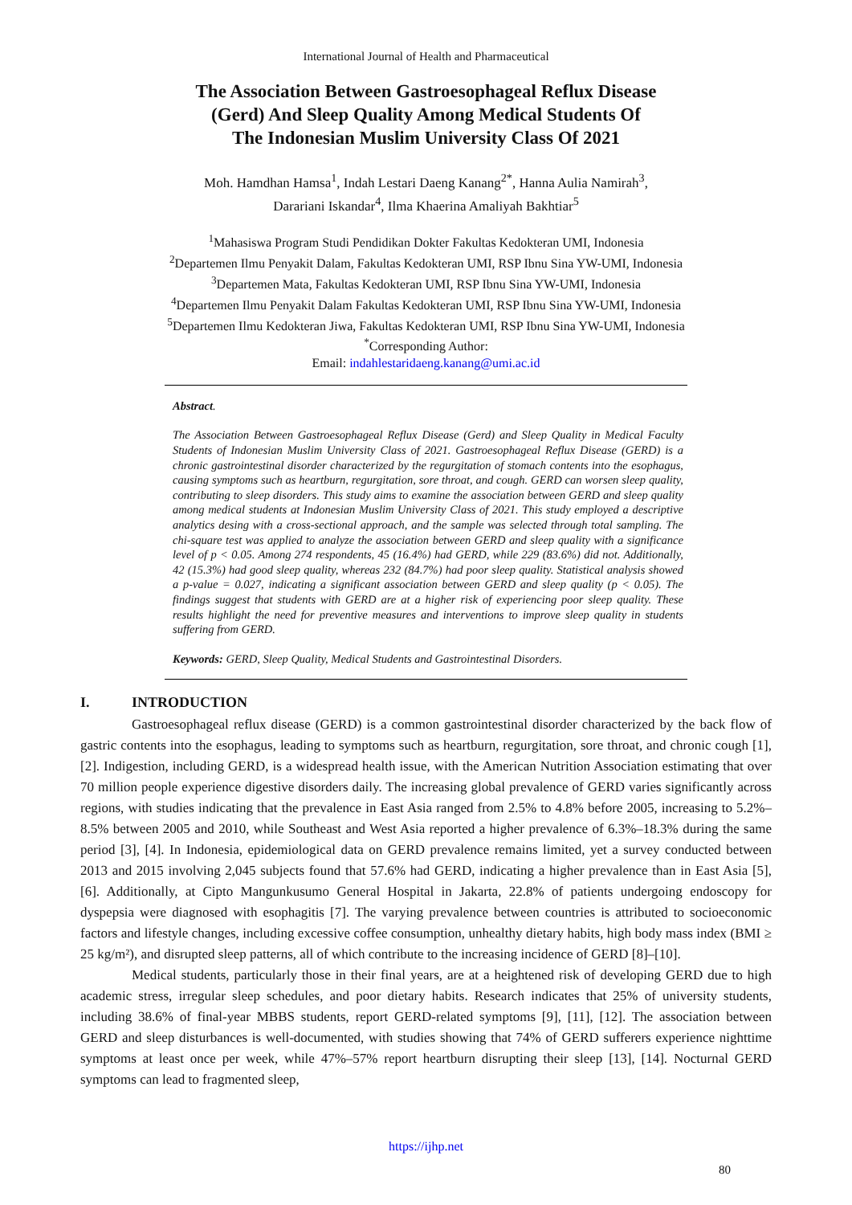International Journal of Health and Pharmaceutical
The Association Between Gastroesophageal Reflux Disease
(Gerd) And Sleep Quality Among Medical Students Of
The Indonesian Muslim University Class Of 2021
Moh. Hamdhan Hamsa<sup>1</sup>, Indah Lestari Daeng Kanang<sup>2*</sup>, Hanna Aulia Namirah<sup>3</sup>,
Darariani Iskandar<sup>4</sup>, Ilma Khaerina Amaliyah Bakhtiar<sup>5</sup>
<sup>1</sup> Mahasiswa Program Studi Pendidikan Dokter Fakultas Kedokteran UMI, Indonesia
<sup>2</sup> Departemen Ilmu Penyakit Dalam, Fakultas Kedokteran UMI, RSP Ibnu Sina YW-UMI, Indonesia
<sup>3</sup> Departemen Mata, Fakultas Kedokteran UMI, RSP Ibnu Sina YW-UMI, Indonesia
<sup>4</sup> Departemen Ilmu Penyakit Dalam Fakultas Kedokteran UMI, RSP Ibnu Sina YW-UMI, Indonesia
<sup>5</sup> Departemen Ilmu Kedokteran Jiwa, Fakultas Kedokteran UMI, RSP Ibnu Sina YW-UMI, Indonesia
<sup>*</sup> Corresponding Author:
Email: indahlestaridaeng.kanang@umi.ac.id
Abstract.
The Association Between Gastroesophageal Reflux Disease (Gerd) and Sleep Quality in Medical Faculty Students of Indonesian Muslim University Class of 2021. Gastroesophageal Reflux Disease (GERD) is a chronic gastrointestinal disorder characterized by the regurgitation of stomach contents into the esophagus, causing symptoms such as heartburn, regurgitation, sore throat, and cough. GERD can worsen sleep quality, contributing to sleep disorders. This study aims to examine the association between GERD and sleep quality among medical students at Indonesian Muslim University Class of 2021. This study employed a descriptive analytics desing with a cross-sectional approach, and the sample was selected through total sampling. The chi-square test was applied to analyze the association between GERD and sleep quality with a significance level of p < 0.05. Among 274 respondents, 45 (16.4%) had GERD, while 229 (83.6%) did not. Additionally, 42 (15.3%) had good sleep quality, whereas 232 (84.7%) had poor sleep quality. Statistical analysis showed a p-value = 0.027, indicating a significant association between GERD and sleep quality (p < 0.05). The findings suggest that students with GERD are at a higher risk of experiencing poor sleep quality. These results highlight the need for preventive measures and interventions to improve sleep quality in students suffering from GERD.
Keywords: GERD, Sleep Quality, Medical Students and Gastrointestinal Disorders.
I. INTRODUCTION
Gastroesophageal reflux disease (GERD) is a common gastrointestinal disorder characterized by the back flow of gastric contents into the esophagus, leading to symptoms such as heartburn, regurgitation, sore throat, and chronic cough [1], [2]. Indigestion, including GERD, is a widespread health issue, with the American Nutrition Association estimating that over 70 million people experience digestive disorders daily. The increasing global prevalence of GERD varies significantly across regions, with studies indicating that the prevalence in East Asia ranged from 2.5% to 4.8% before 2005, increasing to 5.2%–8.5% between 2005 and 2010, while Southeast and West Asia reported a higher prevalence of 6.3%–18.3% during the same period [3], [4]. In Indonesia, epidemiological data on GERD prevalence remains limited, yet a survey conducted between 2013 and 2015 involving 2,045 subjects found that 57.6% had GERD, indicating a higher prevalence than in East Asia [5], [6]. Additionally, at Cipto Mangunkusumo General Hospital in Jakarta, 22.8% of patients undergoing endoscopy for dyspepsia were diagnosed with esophagitis [7]. The varying prevalence between countries is attributed to socioeconomic factors and lifestyle changes, including excessive coffee consumption, unhealthy dietary habits, high body mass index (BMI ≥ 25 kg/m²), and disrupted sleep patterns, all of which contribute to the increasing incidence of GERD [8]–[10].
Medical students, particularly those in their final years, are at a heightened risk of developing GERD due to high academic stress, irregular sleep schedules, and poor dietary habits. Research indicates that 25% of university students, including 38.6% of final-year MBBS students, report GERD-related symptoms [9], [11], [12]. The association between GERD and sleep disturbances is well-documented, with studies showing that 74% of GERD sufferers experience nighttime symptoms at least once per week, while 47%–57% report heartburn disrupting their sleep [13], [14]. Nocturnal GERD symptoms can lead to fragmented sleep,
https://ijhp.net
80